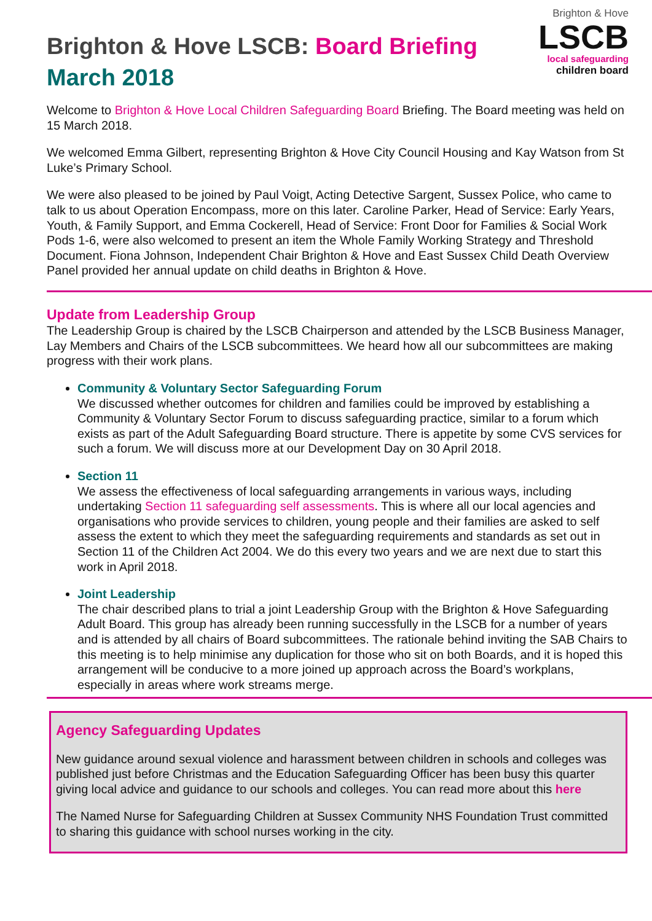Brighton & Hove LSCB: Board Briefing
March 2018
Brighton & Hove
LSCB
local safeguarding
children board
Welcome to Brighton & Hove Local Children Safeguarding Board Briefing. The Board meeting was held on 15 March 2018.
We welcomed Emma Gilbert, representing Brighton & Hove City Council Housing and Kay Watson from St Luke’s Primary School.
We were also pleased to be joined by Paul Voigt, Acting Detective Sargent, Sussex Police, who came to talk to us about Operation Encompass, more on this later. Caroline Parker, Head of Service: Early Years, Youth, & Family Support, and Emma Cockerell, Head of Service: Front Door for Families & Social Work Pods 1-6, were also welcomed to present an item the Whole Family Working Strategy and Threshold Document. Fiona Johnson, Independent Chair Brighton & Hove and East Sussex Child Death Overview Panel provided her annual update on child deaths in Brighton & Hove.
Update from Leadership Group
The Leadership Group is chaired by the LSCB Chairperson and attended by the LSCB Business Manager, Lay Members and Chairs of the LSCB subcommittees. We heard how all our subcommittees are making progress with their work plans.
Community & Voluntary Sector Safeguarding Forum
We discussed whether outcomes for children and families could be improved by establishing a Community & Voluntary Sector Forum to discuss safeguarding practice, similar to a forum which exists as part of the Adult Safeguarding Board structure. There is appetite by some CVS services for such a forum. We will discuss more at our Development Day on 30 April 2018.
Section 11
We assess the effectiveness of local safeguarding arrangements in various ways, including undertaking Section 11 safeguarding self assessments. This is where all our local agencies and organisations who provide services to children, young people and their families are asked to self assess the extent to which they meet the safeguarding requirements and standards as set out in Section 11 of the Children Act 2004. We do this every two years and we are next due to start this work in April 2018.
Joint Leadership
The chair described plans to trial a joint Leadership Group with the Brighton & Hove Safeguarding Adult Board. This group has already been running successfully in the LSCB for a number of years and is attended by all chairs of Board subcommittees. The rationale behind inviting the SAB Chairs to this meeting is to help minimise any duplication for those who sit on both Boards, and it is hoped this arrangement will be conducive to a more joined up approach across the Board’s workplans, especially in areas where work streams merge.
Agency Safeguarding Updates
New guidance around sexual violence and harassment between children in schools and colleges was published just before Christmas and the Education Safeguarding Officer has been busy this quarter giving local advice and guidance to our schools and colleges. You can read more about this here
The Named Nurse for Safeguarding Children at Sussex Community NHS Foundation Trust committed to sharing this guidance with school nurses working in the city.